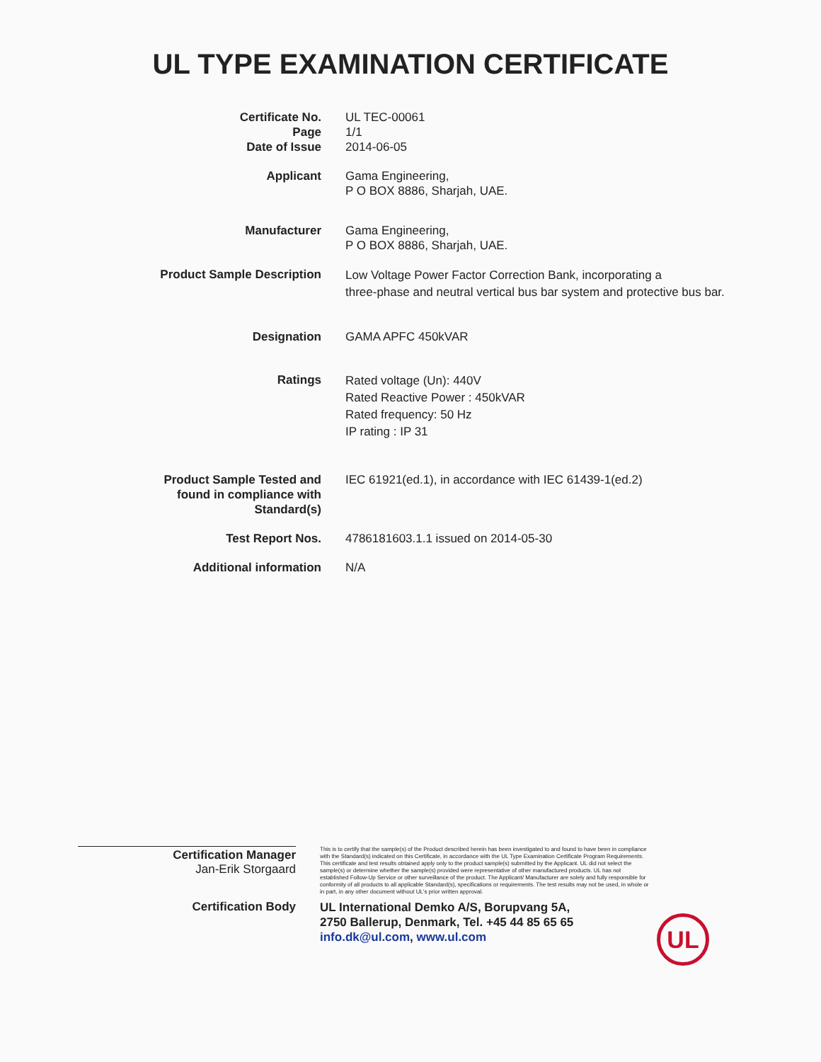UL TYPE EXAMINATION CERTIFICATE
| Certificate No. Page Date of Issue | UL TEC-00061 1/1 2014-06-05 |
| Applicant | Gama Engineering, P O BOX 8886, Sharjah, UAE. |
| Manufacturer | Gama Engineering, P O BOX 8886, Sharjah, UAE. |
| Product Sample Description | Low Voltage Power Factor Correction Bank, incorporating a three-phase and neutral vertical bus bar system and protective bus bar. |
| Designation | GAMA APFC 450kVAR |
| Ratings | Rated voltage (Un): 440V Rated Reactive Power : 450kVAR Rated frequency: 50 Hz IP rating : IP 31 |
| Product Sample Tested and found in compliance with Standard(s) | IEC 61921(ed.1), in accordance with IEC 61439-1(ed.2) |
| Test Report Nos. | 4786181603.1.1 issued on 2014-05-30 |
| Additional information | N/A |
Certification Manager
Jan-Erik Storgaard
This is to certify that the sample(s) of the Product described herein has been investigated to and found to have been in compliance with the Standard(s) indicated on this Certificate, in accordance with the UL Type Examination Certificate Program Requirements. This certificate and test results obtained apply only to the product sample(s) submitted by the Applicant. UL did not select the sample(s) or determine whether the sample(s) provided were representative of other manufactured products. UL has not established Follow-Up Service or other surveillance of the product. The Applicant/ Manufacturer are solely and fully responsible for conformity of all products to all applicable Standard(s), specifications or requirements. The test results may not be used, in whole or in part, in any other document without UL's prior written approval.
Certification Body
UL International Demko A/S, Borupvang 5A,
2750 Ballerup, Denmark, Tel. +45 44 85 65 65
info.dk@ul.com, www.ul.com
UL